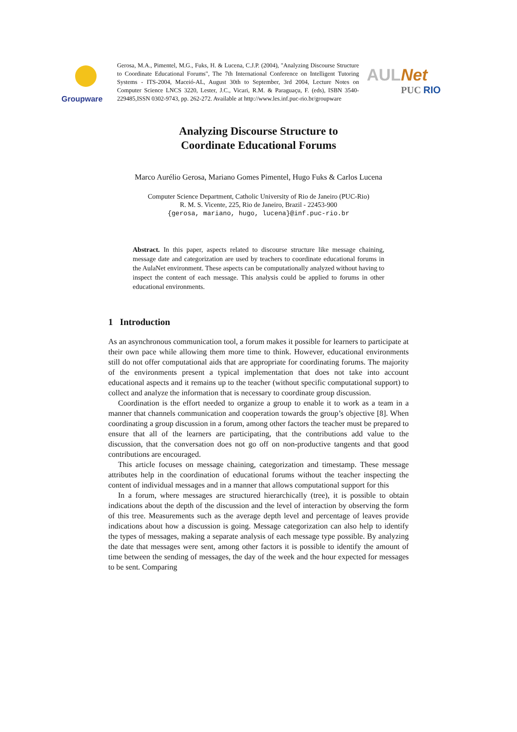Groupware
Gerosa, M.A., Pimentel, M.G., Fuks, H. & Lucena, C.J.P. (2004), "Analyzing Discourse Structure to Coordinate Educational Forums", The 7th International Conference on Intelligent Tutoring Systems - ITS-2004, Maceió-AL, August 30th to September, 3rd 2004, Lecture Notes on Computer Science LNCS 3220, Lester, J.C., Vicari, R.M. & Paraguaçu, F. (eds), ISBN 3540-229485,ISSN 0302-9743, pp. 262-272. Available at http://www.les.inf.puc-rio.br/groupware
AULNet
PUC RIO
Analyzing Discourse Structure to
Coordinate Educational Forums
Marco Aurélio Gerosa, Mariano Gomes Pimentel, Hugo Fuks & Carlos Lucena
Computer Science Department, Catholic University of Rio de Janeiro (PUC-Rio)
R. M. S. Vicente, 225, Rio de Janeiro, Brazil - 22453-900
{gerosa, mariano, hugo, lucena}@inf.puc-rio.br
Abstract. In this paper, aspects related to discourse structure like message chaining, message date and categorization are used by teachers to coordinate educational forums in the AulaNet environment. These aspects can be computationally analyzed without having to inspect the content of each message. This analysis could be applied to forums in other educational environments.
1 Introduction
As an asynchronous communication tool, a forum makes it possible for learners to participate at their own pace while allowing them more time to think. However, educational environments still do not offer computational aids that are appropriate for coordinating forums. The majority of the environments present a typical implementation that does not take into account educational aspects and it remains up to the teacher (without specific computational support) to collect and analyze the information that is necessary to coordinate group discussion.
Coordination is the effort needed to organize a group to enable it to work as a team in a manner that channels communication and cooperation towards the group’s objective [8]. When coordinating a group discussion in a forum, among other factors the teacher must be prepared to ensure that all of the learners are participating, that the contributions add value to the discussion, that the conversation does not go off on non-productive tangents and that good contributions are encouraged.
This article focuses on message chaining, categorization and timestamp. These message attributes help in the coordination of educational forums without the teacher inspecting the content of individual messages and in a manner that allows computational support for this
In a forum, where messages are structured hierarchically (tree), it is possible to obtain indications about the depth of the discussion and the level of interaction by observing the form of this tree. Measurements such as the average depth level and percentage of leaves provide indications about how a discussion is going. Message categorization can also help to identify the types of messages, making a separate analysis of each message type possible. By analyzing the date that messages were sent, among other factors it is possible to identify the amount of time between the sending of messages, the day of the week and the hour expected for messages to be sent. Comparing